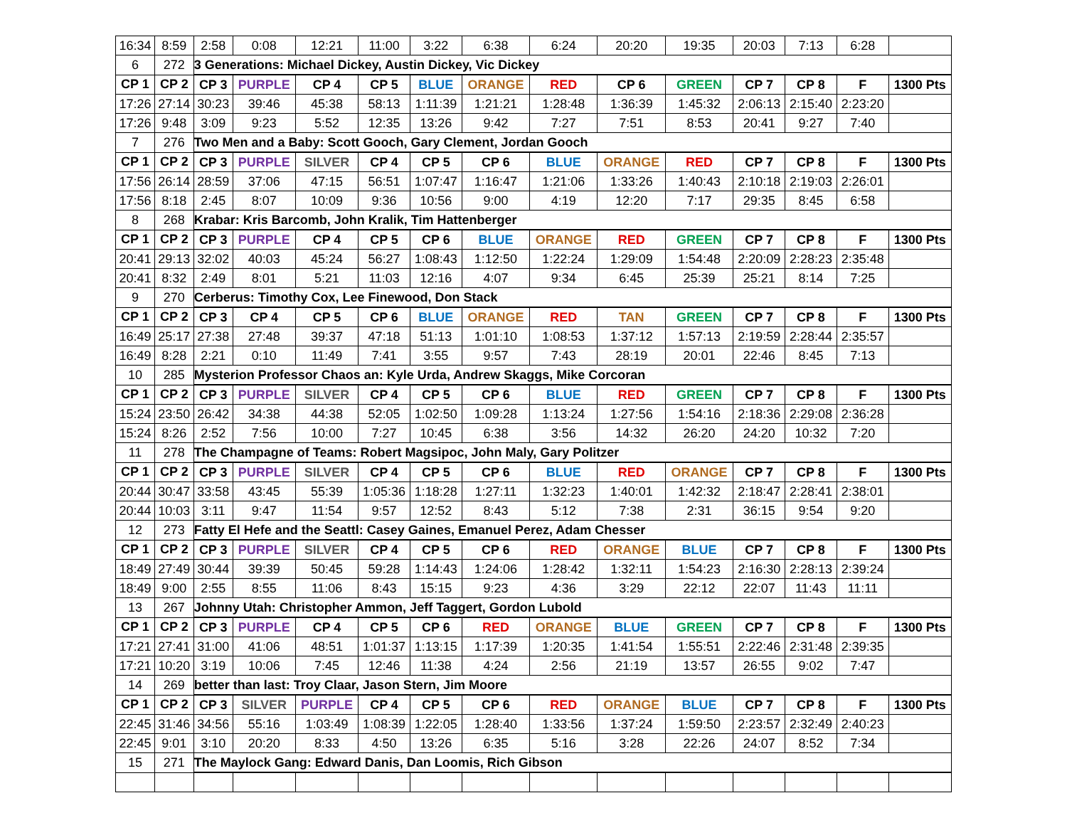| 16:34 | 8:59 | 2:58 | 0:08 | 12:21 | 11:00 | 3:22 | 6:38 | 6:24 | 20:20 | 19:35 | 20:03 | 7:13 | 6:28 | |
| 6 | 272 | 3 Generations: Michael Dickey, Austin Dickey, Vic Dickey | | | | | | | | | | | | |
| CP 1 | CP 2 | CP 3 | PURPLE | CP 4 | CP 5 | BLUE | ORANGE | RED | CP 6 | GREEN | CP 7 | CP 8 | F | 1300 Pts |
| 17:26 | 27:14 | 30:23 | 39:46 | 45:38 | 58:13 | 1:11:39 | 1:21:21 | 1:28:48 | 1:36:39 | 1:45:32 | 2:06:13 | 2:15:40 | 2:23:20 | |
| 17:26 | 9:48 | 3:09 | 9:23 | 5:52 | 12:35 | 13:26 | 9:42 | 7:27 | 7:51 | 8:53 | 20:41 | 9:27 | 7:40 | |
| 7 | 276 | Two Men and a Baby: Scott Gooch, Gary Clement, Jordan Gooch | | | | | | | | | | | | |
| CP 1 | CP 2 | CP 3 | PURPLE | SILVER | CP 4 | CP 5 | CP 6 | BLUE | ORANGE | RED | CP 7 | CP 8 | F | 1300 Pts |
| 17:56 | 26:14 | 28:59 | 37:06 | 47:15 | 56:51 | 1:07:47 | 1:16:47 | 1:21:06 | 1:33:26 | 1:40:43 | 2:10:18 | 2:19:03 | 2:26:01 | |
| 17:56 | 8:18 | 2:45 | 8:07 | 10:09 | 9:36 | 10:56 | 9:00 | 4:19 | 12:20 | 7:17 | 29:35 | 8:45 | 6:58 | |
| 8 | 268 | Krabar: Kris Barcomb, John Kralik, Tim Hattenberger | | | | | | | | | | | | |
| CP 1 | CP 2 | CP 3 | PURPLE | CP 4 | CP 5 | CP 6 | BLUE | ORANGE | RED | GREEN | CP 7 | CP 8 | F | 1300 Pts |
| 20:41 | 29:13 | 32:02 | 40:03 | 45:24 | 56:27 | 1:08:43 | 1:12:50 | 1:22:24 | 1:29:09 | 1:54:48 | 2:20:09 | 2:28:23 | 2:35:48 | |
| 20:41 | 8:32 | 2:49 | 8:01 | 5:21 | 11:03 | 12:16 | 4:07 | 9:34 | 6:45 | 25:39 | 25:21 | 8:14 | 7:25 | |
| 9 | 270 | Cerberus: Timothy Cox, Lee Finewood, Don Stack | | | | | | | | | | | | |
| CP 1 | CP 2 | CP 3 | CP 4 | CP 5 | CP 6 | BLUE | ORANGE | RED | TAN | GREEN | CP 7 | CP 8 | F | 1300 Pts |
| 16:49 | 25:17 | 27:38 | 27:48 | 39:37 | 47:18 | 51:13 | 1:01:10 | 1:08:53 | 1:37:12 | 1:57:13 | 2:19:59 | 2:28:44 | 2:35:57 | |
| 16:49 | 8:28 | 2:21 | 0:10 | 11:49 | 7:41 | 3:55 | 9:57 | 7:43 | 28:19 | 20:01 | 22:46 | 8:45 | 7:13 | |
| 10 | 285 | Mysterion Professor Chaos an: Kyle Urda, Andrew Skaggs, Mike Corcoran | | | | | | | | | | | | |
| CP 1 | CP 2 | CP 3 | PURPLE | SILVER | CP 4 | CP 5 | CP 6 | BLUE | RED | GREEN | CP 7 | CP 8 | F | 1300 Pts |
| 15:24 | 23:50 | 26:42 | 34:38 | 44:38 | 52:05 | 1:02:50 | 1:09:28 | 1:13:24 | 1:27:56 | 1:54:16 | 2:18:36 | 2:29:08 | 2:36:28 | |
| 15:24 | 8:26 | 2:52 | 7:56 | 10:00 | 7:27 | 10:45 | 6:38 | 3:56 | 14:32 | 26:20 | 24:20 | 10:32 | 7:20 | |
| 11 | 278 | The Champagne of Teams: Robert Magsipoc, John Maly, Gary Politzer | | | | | | | | | | | | |
| CP 1 | CP 2 | CP 3 | PURPLE | SILVER | CP 4 | CP 5 | CP 6 | BLUE | RED | ORANGE | CP 7 | CP 8 | F | 1300 Pts |
| 20:44 | 30:47 | 33:58 | 43:45 | 55:39 | 1:05:36 | 1:18:28 | 1:27:11 | 1:32:23 | 1:40:01 | 1:42:32 | 2:18:47 | 2:28:41 | 2:38:01 | |
| 20:44 | 10:03 | 3:11 | 9:47 | 11:54 | 9:57 | 12:52 | 8:43 | 5:12 | 7:38 | 2:31 | 36:15 | 9:54 | 9:20 | |
| 12 | 273 | Fatty El Hefe and the Seattl: Casey Gaines, Emanuel Perez, Adam Chesser | | | | | | | | | | | | |
| CP 1 | CP 2 | CP 3 | PURPLE | SILVER | CP 4 | CP 5 | CP 6 | RED | ORANGE | BLUE | CP 7 | CP 8 | F | 1300 Pts |
| 18:49 | 27:49 | 30:44 | 39:39 | 50:45 | 59:28 | 1:14:43 | 1:24:06 | 1:28:42 | 1:32:11 | 1:54:23 | 2:16:30 | 2:28:13 | 2:39:24 | |
| 18:49 | 9:00 | 2:55 | 8:55 | 11:06 | 8:43 | 15:15 | 9:23 | 4:36 | 3:29 | 22:12 | 22:07 | 11:43 | 11:11 | |
| 13 | 267 | Johnny Utah: Christopher Ammon, Jeff Taggert, Gordon Lubold | | | | | | | | | | | | |
| CP 1 | CP 2 | CP 3 | PURPLE | CP 4 | CP 5 | CP 6 | RED | ORANGE | BLUE | GREEN | CP 7 | CP 8 | F | 1300 Pts |
| 17:21 | 27:41 | 31:00 | 41:06 | 48:51 | 1:01:37 | 1:13:15 | 1:17:39 | 1:20:35 | 1:41:54 | 1:55:51 | 2:22:46 | 2:31:48 | 2:39:35 | |
| 17:21 | 10:20 | 3:19 | 10:06 | 7:45 | 12:46 | 11:38 | 4:24 | 2:56 | 21:19 | 13:57 | 26:55 | 9:02 | 7:47 | |
| 14 | 269 | better than last: Troy Claar, Jason Stern, Jim Moore | | | | | | | | | | | | |
| CP 1 | CP 2 | CP 3 | SILVER | PURPLE | CP 4 | CP 5 | CP 6 | RED | ORANGE | BLUE | CP 7 | CP 8 | F | 1300 Pts |
| 22:45 | 31:46 | 34:56 | 55:16 | 1:03:49 | 1:08:39 | 1:22:05 | 1:28:40 | 1:33:56 | 1:37:24 | 1:59:50 | 2:23:57 | 2:32:49 | 2:40:23 | |
| 22:45 | 9:01 | 3:10 | 20:20 | 8:33 | 4:50 | 13:26 | 6:35 | 5:16 | 3:28 | 22:26 | 24:07 | 8:52 | 7:34 | |
| 15 | 271 | The Maylock Gang: Edward Danis, Dan Loomis, Rich Gibson | | | | | | | | | | | | |